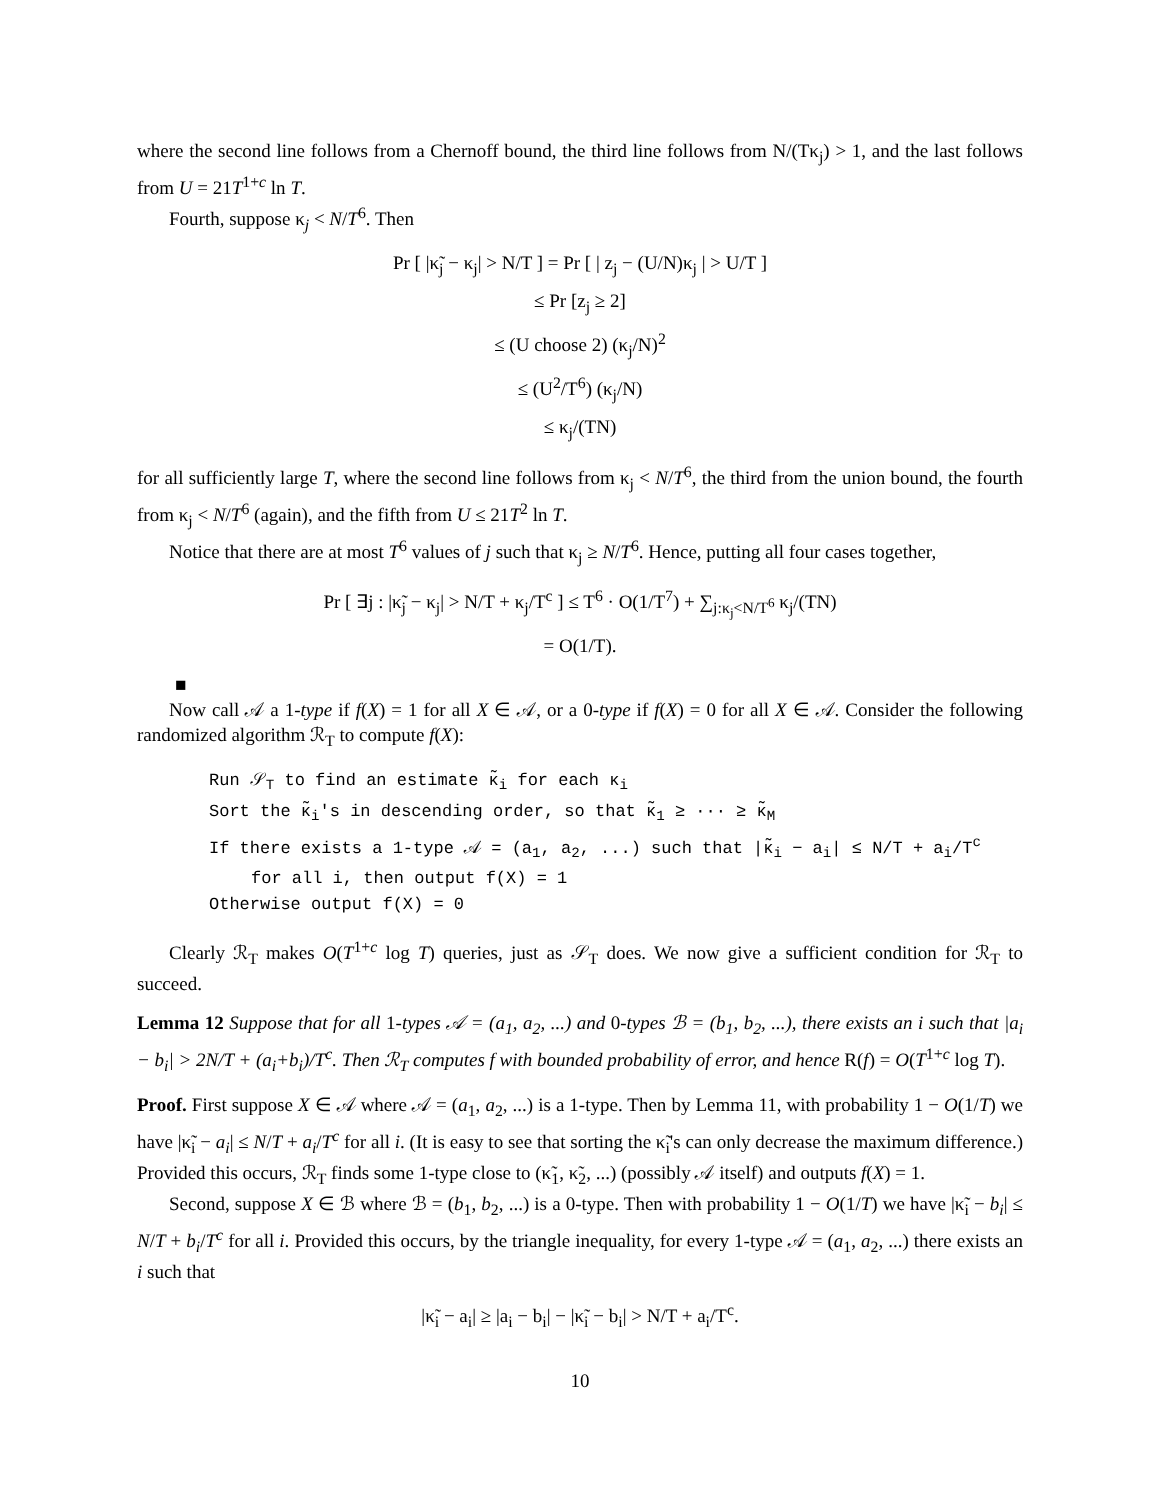where the second line follows from a Chernoff bound, the third line follows from N/(Tκ<sub>j</sub>) > 1, and the last follows from U = 21T<sup>1+c</sup> ln T.
Fourth, suppose κ<sub>j</sub> < N/T<sup>6</sup>. Then
Pr [ |κ̃<sub>j</sub> − κ<sub>j</sub>| > N/T ] = Pr [ | z<sub>j</sub> − (U/N)κ<sub>j</sub> | > U/T ]
≤ Pr [z<sub>j</sub> ≥ 2]
≤ (U choose 2) (κ<sub>j</sub>/N)<sup>2</sup>
≤ (U<sup>2</sup>/T<sup>6</sup>) (κ<sub>j</sub>/N)
≤ κ<sub>j</sub>/(TN)
for all sufficiently large T, where the second line follows from κ<sub>j</sub> < N/T<sup>6</sup>, the third from the union bound, the fourth from κ<sub>j</sub> < N/T<sup>6</sup> (again), and the fifth from U ≤ 21T<sup>2</sup> ln T.
Notice that there are at most T<sup>6</sup> values of j such that κ<sub>j</sub> ≥ N/T<sup>6</sup>. Hence, putting all four cases together,
Pr [ ∃j : |κ̃<sub>j</sub> − κ<sub>j</sub>| > N/T + κ<sub>j</sub>/T<sup>c</sup> ] ≤ T<sup>6</sup> · O(1/T<sup>7</sup>) + ∑<sub>j:κ<sub>j</sub><N/T<sup>6</sup></sub> κ<sub>j</sub>/(TN)
= O(1/T).
■
Now call 𝒜 a 1-type if f(X) = 1 for all X ∈ 𝒜, or a 0-type if f(X) = 0 for all X ∈ 𝒜. Consider the following randomized algorithm ℛ<sub>T</sub> to compute f(X):
Run 𝒮<sub>T</sub> to find an estimate κ̃<sub>i</sub> for each κ<sub>i</sub>
Sort the κ̃<sub>i</sub>'s in descending order, so that κ̃<sub>1</sub> ≥ ··· ≥ κ̃<sub>M</sub>
If there exists a 1-type 𝒜 = (a<sub>1</sub>, a<sub>2</sub>, ...) such that |κ̃<sub>i</sub> − a<sub>i</sub>| ≤ N/T + a<sub>i</sub>/T<sup>c</sup>
for all i, then output f(X) = 1
Otherwise output f(X) = 0
Clearly ℛ<sub>T</sub> makes O(T<sup>1+c</sup> log T) queries, just as 𝒮<sub>T</sub> does. We now give a sufficient condition for ℛ<sub>T</sub> to succeed.
Lemma 12 Suppose that for all 1-types 𝒜 = (a<sub>1</sub>, a<sub>2</sub>, ...) and 0-types ℬ = (b<sub>1</sub>, b<sub>2</sub>, ...), there exists an i such that |a<sub>i</sub> − b<sub>i</sub>| > 2N/T + (a<sub>i</sub>+b<sub>i</sub>)/T<sup>c</sup>. Then ℛ<sub>T</sub> computes f with bounded probability of error, and hence R(f) = O(T<sup>1+c</sup> log T).
Proof. First suppose X ∈ 𝒜 where 𝒜 = (a<sub>1</sub>, a<sub>2</sub>, ...) is a 1-type. Then by Lemma 11, with probability 1 − O(1/T) we have |κ̃<sub>i</sub> − a<sub>i</sub>| ≤ N/T + a<sub>i</sub>/T<sup>c</sup> for all i. (It is easy to see that sorting the κ̃<sub>i</sub>'s can only decrease the maximum difference.) Provided this occurs, ℛ<sub>T</sub> finds some 1-type close to (κ̃<sub>1</sub>, κ̃<sub>2</sub>, ...) (possibly 𝒜 itself) and outputs f(X) = 1.
Second, suppose X ∈ ℬ where ℬ = (b<sub>1</sub>, b<sub>2</sub>, ...) is a 0-type. Then with probability 1 − O(1/T) we have |κ̃<sub>i</sub> − b<sub>i</sub>| ≤ N/T + b<sub>i</sub>/T<sup>c</sup> for all i. Provided this occurs, by the triangle inequality, for every 1-type 𝒜 = (a<sub>1</sub>, a<sub>2</sub>, ...) there exists an i such that
|κ̃<sub>i</sub> − a<sub>i</sub>| ≥ |a<sub>i</sub> − b<sub>i</sub>| − |κ̃<sub>i</sub> − b<sub>i</sub>| > N/T + a<sub>i</sub>/T<sup>c</sup>.
10